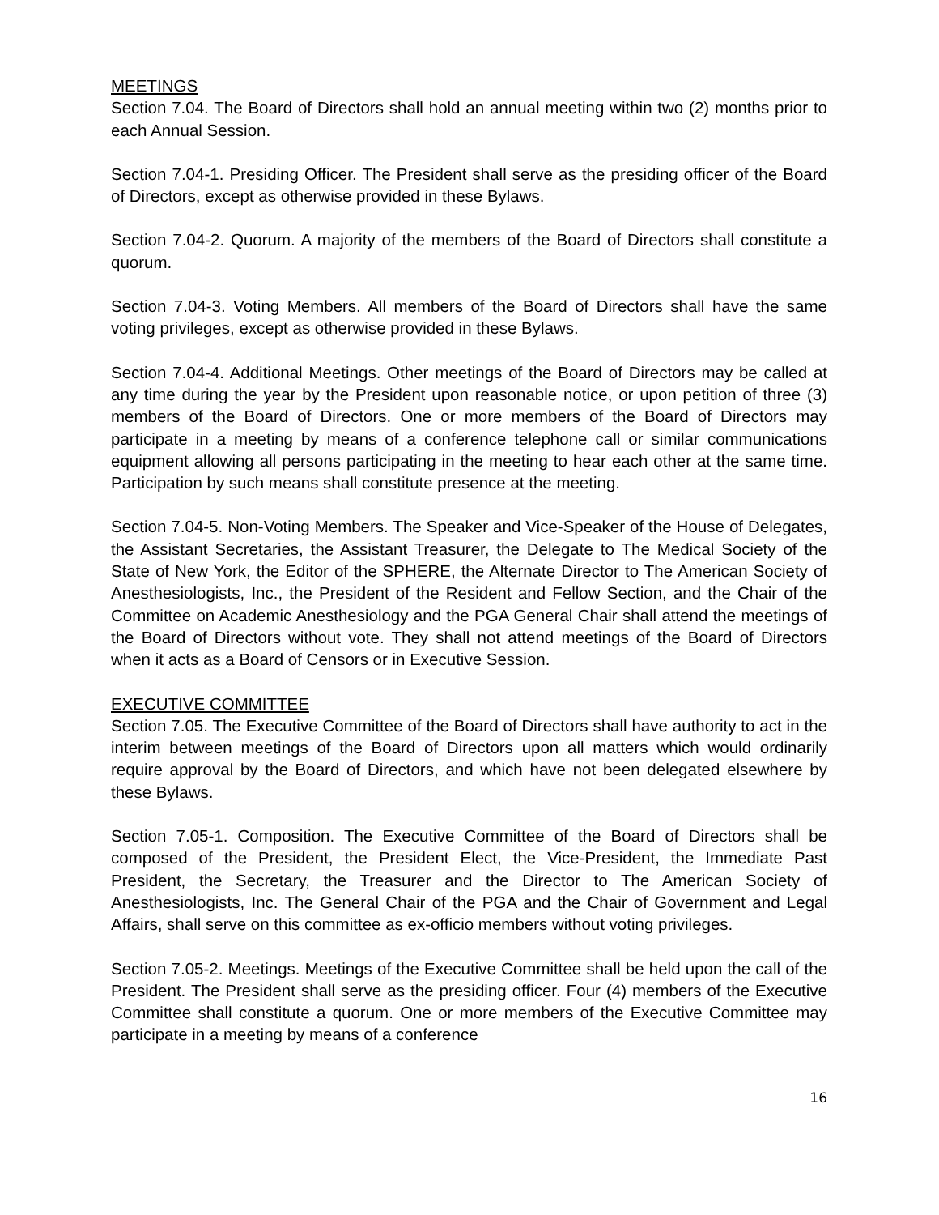MEETINGS
Section 7.04. The Board of Directors shall hold an annual meeting within two (2) months prior to each Annual Session.
Section 7.04-1. Presiding Officer. The President shall serve as the presiding officer of the Board of Directors, except as otherwise provided in these Bylaws.
Section 7.04-2. Quorum. A majority of the members of the Board of Directors shall constitute a quorum.
Section 7.04-3. Voting Members. All members of the Board of Directors shall have the same voting privileges, except as otherwise provided in these Bylaws.
Section 7.04-4. Additional Meetings. Other meetings of the Board of Directors may be called at any time during the year by the President upon reasonable notice, or upon petition of three (3) members of the Board of Directors. One or more members of the Board of Directors may participate in a meeting by means of a conference telephone call or similar communications equipment allowing all persons participating in the meeting to hear each other at the same time. Participation by such means shall constitute presence at the meeting.
Section 7.04-5. Non-Voting Members. The Speaker and Vice-Speaker of the House of Delegates, the Assistant Secretaries, the Assistant Treasurer, the Delegate to The Medical Society of the State of New York, the Editor of the SPHERE, the Alternate Director to The American Society of Anesthesiologists, Inc., the President of the Resident and Fellow Section, and the Chair of the Committee on Academic Anesthesiology and the PGA General Chair shall attend the meetings of the Board of Directors without vote. They shall not attend meetings of the Board of Directors when it acts as a Board of Censors or in Executive Session.
EXECUTIVE COMMITTEE
Section 7.05. The Executive Committee of the Board of Directors shall have authority to act in the interim between meetings of the Board of Directors upon all matters which would ordinarily require approval by the Board of Directors, and which have not been delegated elsewhere by these Bylaws.
Section 7.05-1. Composition. The Executive Committee of the Board of Directors shall be composed of the President, the President Elect, the Vice-President, the Immediate Past President, the Secretary, the Treasurer and the Director to The American Society of Anesthesiologists, Inc. The General Chair of the PGA and the Chair of Government and Legal Affairs, shall serve on this committee as ex-officio members without voting privileges.
Section 7.05-2. Meetings. Meetings of the Executive Committee shall be held upon the call of the President. The President shall serve as the presiding officer. Four (4) members of the Executive Committee shall constitute a quorum. One or more members of the Executive Committee may participate in a meeting by means of a conference
16